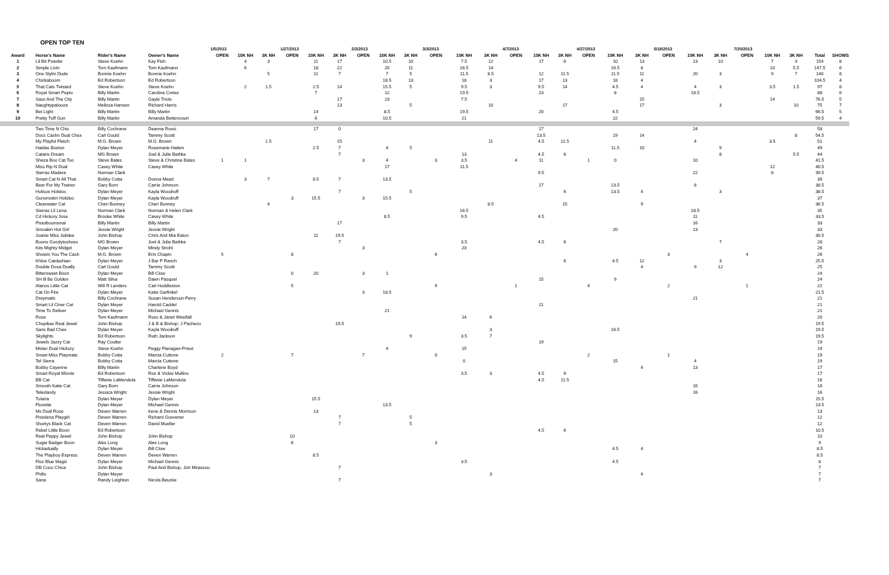OPEN TOP TEN
| | | | | 1/5/2013 | | | 1/27/2013 | | | 2/2/2013 | | | 3/3/2013 | | | 4/7/2013 | | | 4/27/2013 | | | 5/18/2013 | | | 7/20/2013 | | | | |
| Award | Horse's Name | Rider's Name | Owner's Name | OPEN | 10K NH | 3K NH | OPEN | 10K NH | 3K NH | OPEN | 10K NH | 3K NH | OPEN | 10K NH | 3K NH | OPEN | 10K NH | 3K NH | OPEN | 10K NH | 3K NH | OPEN | 10K NH | 3K NH | OPEN | 10K NH | 3K NH | Total | SHOWS |
| 1 | Lil Bit Powder | Steve Koehn | Kay Fish | | 4 | 3 | | 11 | 17 | | 10.5 | 10 | | 7.5 | 12 | | 17 | 6 | | 10 | 13 | | 13 | 10 | | 7 | 3 | 154 | 8 |
| 2 | Simple Livin | Tom Kaufmann | Tom Kaufmann | | 6 | | | 18 | 22 | | 20 | 11 | | 16.5 | 14 | | | | | 16.5 | 8 | | | | | 10 | 5.5 | 147.5 | 6 |
| 3 | One Stylin Dude | Bonnie Koehn | Bonnie Koehn | | | 5 | | 11 | 7 | | 7 | 5 | | 11.5 | 8.5 | | 12 | 11.5 | | 11.5 | 11 | | 20 | 3 | | 9 | 7 | 140 | 8 |
| 4 | Chickaboom | Ed Robertson | Ed Robertson | | | | | | | | 18.5 | 13 | | 18 | 3 | | 17 | 13 | | 18 | 4 | | | | | | | 104.5 | 4 |
| 5 | That Cats Twisted | Steve Koehn | Steve Koehn | | 2 | 1.5 | | 2.5 | 14 | | 15.5 | 5 | | 9.5 | 3 | | 9.5 | 14 | | 4.5 | 4 | | 4 | 3 | | 3.5 | 1.5 | 97 | 8 |
| 6 | Royal Smart Pepto | Billy Martin | Carolina Cortez | | | | | 7 | | | 12 | | | 19.5 | | | 23 | | | 8 | | | 18.5 | | | | | 88 | 6 |
| 7 | Sass And The City | Billy Martin | Gayle Triolo | | | | | | 17 | | 23 | | | 7.5 | | | | | | | 15 | | | | | 14 | | 76.5 | 5 |
| 8 | Naughtypalooza | Melissa Hansen | Richard Harris | | | | | | 13 | | | 5 | | | 10 | | | 17 | | | 17 | | | 3 | | | 10 | 75 | 7 |
| 9 | Bet Light | Billy Martin | Billy Martin | | | | | 14 | | | 8.5 | | | 19.5 | | | 20 | | | 4.5 | | | | | | | | 66.5 | 5 |
| 10 | Pretty Tuff Gun | Billy Martin | Amanda Bettencourt | | | | | 6 | | | 10.5 | | | 21 | | | | | | 22 | | | | | | | | 59.5 | 4 |
| | Two Time N Chic | Billy Cochrane | Deanna Rossi | | | | | 17 | 0 | | | | | | | | 17 | | | | | | 24 | | | | | 58 | |
| | Docs Cashn Dual Chex | Carl Gould | Tammy Scotti | | | | | | | | | | | | | | 13.5 | | | 19 | 14 | | | | | | 8 | 54.5 | |
| | My Playful Fletch | M.G. Brown | M.G. Brown | | | 1.5 | | | 15 | | | | | | 11 | | 4.5 | 11.5 | | | | | 4 | | | 3.5 | | 51 | |
| | Haidas Boston | Dylan Meyer | Rosemarie Hatten | | | | | 2.5 | 7 | | 4 | 5 | | | | | | | | 11.5 | 10 | | | 9 | | | | 49 | |
| | Cataris Dream | MG Brown | Joel & Julie Bethke | | | | | | 7 | | | | | 13 | | | 4.5 | 6 | | | | | | 8 | | | 5.5 | 44 | |
| | Sheza Boo Cat Too | Steve Bates | Steve & Christine Bates | 1 | 1 | | | | | 3 | 4 | | 3 | 3.5 | | 4 | 11 | | 1 | 0 | | | 10 | | | | | 41.5 | |
| | Miss Rip N Dual | Casey White | Casey White | | | | | | | | 17 | | | 11.5 | | | | | | | | | | | | 12 | | 40.5 | |
| | Sierras Madera | Norman Clark | | | | | | | | | | | | | | | 9.5 | | | | | | 22 | | | 8 | | 39.5 | |
| | Smart Cat N All That | Bobby Cotta | Donna Mead | | 3 | 7 | | 8.5 | 7 | | 13.5 | | | | | | | | | | | | | | | | | 39 | |
| | Beer For My Trainer | Gary Born | Carrie Johnson | | | | | | | | | | | | | | 17 | | | 13.5 | | | 8 | | | | | 38.5 | |
| | Holisox Holidoc | Dylan Meyer | Kayla Woodruff | | | | | | 7 | | | 5 | | | | | | 6 | | 13.5 | 4 | | | 3 | | | | 38.5 | |
| | Gunsmokin Holidoc | Dylan Meyer | Kayla Woodruff | | | | 3 | 15.5 | | 3 | 15.5 | | | | | | | | | | | | | | | | | 37 | |
| | Clearwater Cat | Cheri Bunney | Cheri Bunney | | | 4 | | | | | | | | | 8.5 | | | 15 | | | 9 | | | | | | | 36.5 | |
| | Sierras Lil Lena | Norman Clark | Norman & Helen Clark | | | | | | | | | | | 16.5 | | | | | | | | | 18.5 | | | | | 35 | |
| | Cd Hickory Jose | Brooke White | Casey White | | | | | | | | 8.5 | | | 9.5 | | | 4.5 | | | | | | 11 | | | | | 33.5 | |
| | Pistolboonsmal | Billy Martin | Billy Martin | | | | | | 17 | | | | | | | | | | | | | | 16 | | | | | 33 | |
| | Smoakin Hot Girl | Jessie Wright | Jessie Wright | | | | | | | | | | | | | | | | | 20 | | | 13 | | | | | 33 | |
| | Joanie Miss Jubilee | John Bishop | Chris And Mia Eaton | | | | | 11 | 19.5 | | | | | | | | | | | | | | | | | | | 30.5 | |
| | Boons Goodytoshoes | MG Brown | Joel & Julie Bethke | | | | | | 7 | | | | | 3.5 | | | 4.5 | 6 | | | | | | 7 | | | | 28 | |
| | Kits Mighty Midget | Dylan Meyer | Mindy Strohl | | | | | | | 3 | | | | 23 | | | | | | | | | | | | | | 26 | |
| | Showin You The Cash | M.G. Brown | Erin Chapin | 5 | | | 8 | | | | | | 6 | | | | | | | | | 3 | | | 4 | | | 26 | |
| | Khloe Catdashian | Dylan Meyer | J Bar P Ranch | | | | | | | | | | | | | | | 6 | | 4.5 | 12 | | | 3 | | | | 25.5 | |
| | Double Dosa Dually | Carl Gould | Tammy Scotti | | | | | | | | | | | | | | | | | | 4 | | 9 | 12 | | | | 25 | |
| | Bittersweet Boon | Dylan Meyer | Bill Clow | | | | 0 | 20 | | 3 | 1 | | | | | | | | | | | | | | | | | 24 | |
| | SH Ill Be Golden | Matt Silva | Dawn Pasquel | | | | | | | | | | | | | | 15 | | | 9 | | | | | | | | 24 | |
| | Alanos Little Cat | Will R Landers | Carl Huddleston | | | | 5 | | | | | | 9 | | | 1 | | | 4 | | | 2 | | | 1 | | | 22 | |
| | Cat On Fire | Dylan Meyer | Katie Garfinkel | | | | | | | 3 | 18.5 | | | | | | | | | | | | | | | | | 21.5 | |
| | Dreymatic | Billy Cochrane | Susan Henderson-Perry | | | | | | | | | | | | | | | | | | | | 21 | | | | | 21 | |
| | Smart Lil Ciner Cat | Dylan Meyer | Harold Caddel | | | | | | | | | | | | | | 21 | | | | | | | | | | | 21 | |
| | Time To Deliver | Dylan Meyer | Michael Gennis | | | | | | | | 21 | | | | | | | | | | | | | | | | | 21 | |
| | Rose | Tom Kaufmann | Russ & Janet Westfall | | | | | | | | | | | 14 | 6 | | | | | | | | | | | | | 20 | |
| | Chupikas Real Jewel | John Bishop | J & B & Bishop; J Pacheco | | | | | | 19.5 | | | | | | | | | | | | | | | | | | | 19.5 | |
| | Sans Bad Chex | Dylan Meyer | Kayla Woodruff | | | | | | | | | | | | 3 | | | | | 16.5 | | | | | | | | 19.5 | |
| | Skylights | Ed Robertson | Ruth Jackson | | | | | | | | | 9 | | 3.5 | 7 | | | | | | | | | | | | | 19.5 | |
| | Jewels Jazzy Cat | Ray Coulter | | | | | | | | | | | | | | | 19 | | | | | | | | | | | 19 | |
| | Mister Dual Hickory | Steve Koehn | Peggy Flanagan-Priest | | | | | | | | 4 | | | 15 | | | | | | | | | | | | | | 19 | |
| | Smart Miss Playmate | Bobby Cotta | Marcia Cuttone | 2 | | | 7 | | | 7 | | | 0 | | | | | | 2 | | | 1 | | | | | | 19 | |
| | Tel Sierra | Bobby Cotta | Marcia Cuttone | | | | | | | | | | | 0 | | | | | | 15 | | | 4 | | | | | 19 | |
| | Bobby Cayenne | Billy Martin | Charlene Boyd | | | | | | | | | | | | | | | | | | 4 | | 13 | | | | | 17 | |
| | Smart Royal Minnie | Ed Robertson | Ron & Vickie Mullins | | | | | | | | | | | 3.5 | 3 | | 4.5 | 6 | | | | | | | | | | 17 | |
| | BB Cat | Tiffanie LaMendola | Tiffanie LaMendola | | | | | | | | | | | | | | 4.5 | 11.5 | | | | | | | | | | 16 | |
| | Smooth Katie Cat | Gary Born | Carrie Johnson | | | | | | | | | | | | | | | | | | | | 16 | | | | | 16 | |
| | Teledandy | Jessica Wright | Jessie Wright | | | | | | | | | | | | | | | | | | | | 16 | | | | | 16 | |
| | Tularia | Dylan Meyer | Dylan Meyer | | | | | 15.5 | | | | | | | | | | | | | | | | | | | | 15.5 | |
| | Flozette | Dylan Meyer | Michael Gennis | | | | | | | | 13.5 | | | | | | | | | | | | | | | | | 13.5 | |
| | Ms Dual Rose | Deven Warren | Irene & Dennis Morrison | | | | | 13 | | | | | | | | | | | | | | | | | | | | 13 | |
| | Pistolena Playgirl | Deven Warren | Richard Gosvener | | | | | | 7 | | | 5 | | | | | | | | | | | | | | | | 12 | |
| | Shortys Black Cat | Deven Warren | David Mueller | | | | | | 7 | | | 5 | | | | | | | | | | | | | | | | 12 | |
| | Rebel Little Boon | Ed Robertson | | | | | | | | | | | | | | | 4.5 | 6 | | | | | | | | | | 10.5 | |
| | Real Peppy Jewel | John Bishop | John Bishop | | | | 10 | | | | | | | | | | | | | | | | | | | | | 10 | |
| | Sugar Badger Boon | Alex Long | Alex Long | | | | 6 | | | | | | 3 | | | | | | | | | | | | | | | 9 | |
| | Hickadually | Dylan Meyer | Bill Clow | | | | | | | | | | | | | | | | | 4.5 | 4 | | | | | | | 8.5 | |
| | The Playboy Express | Deven Warren | Deven Warren | | | | | 8.5 | | | | | | | | | | | | | | | | | | | | 8.5 | |
| | Floz Blue Magic | Dylan Meyer | Michael Gennis | | | | | | | | | | | 3.5 | | | | | | 4.5 | | | | | | | | 8 | |
| | DB Coco Chica | John Bishop | Paul And Bishop, Joh Mirassou | | | | | | 7 | | | | | | | | | | | | | | | | | | | 7 | |
| | Philis | Dylan Meyer | | | | | | | | | | | | | 3 | | | | | | 4 | | | | | | | 7 | |
| | Sana | Randy Leighton | Nicola Beucke | | | | | | 7 | | | | | | | | | | | | | | | | | | | 7 | |